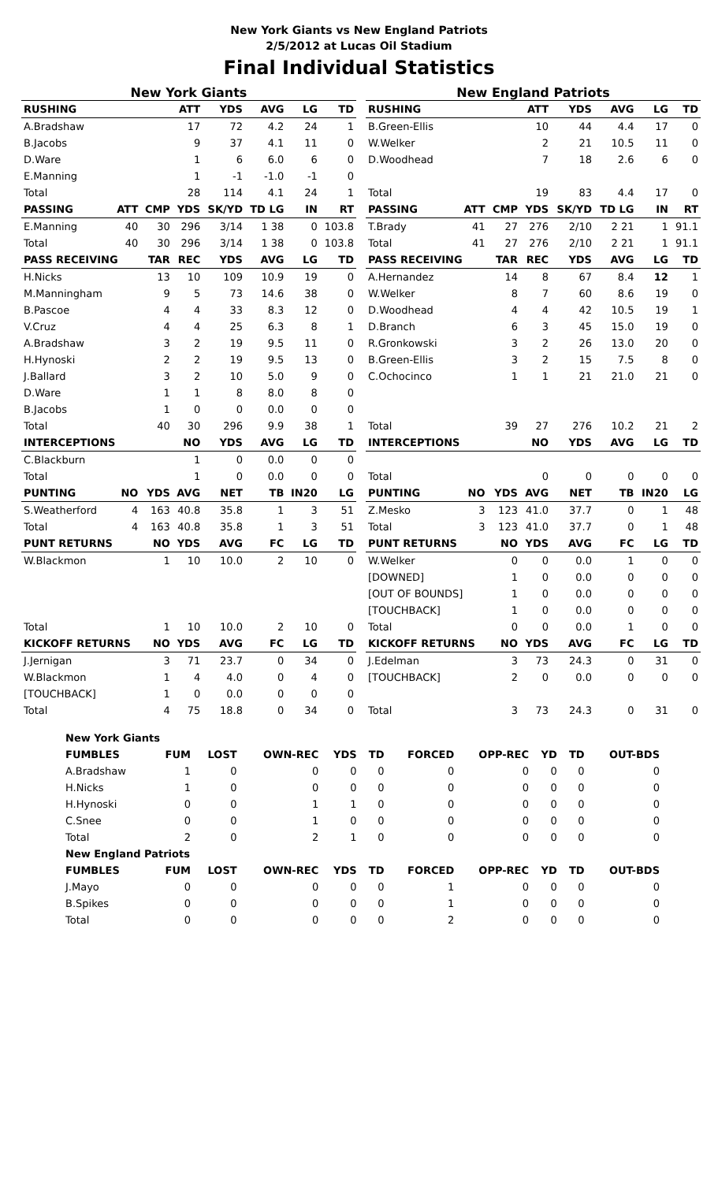New York Giants vs New England Patriots
2/5/2012 at Lucas Oil Stadium
Final Individual Statistics
New York Giants
| RUSHING | | | ATT | YDS | AVG | LG | TD |
| --- | --- | --- | --- | --- | --- | --- | --- |
| A.Bradshaw | | | 17 | 72 | 4.2 | 24 | 1 |
| B.Jacobs | | | 9 | 37 | 4.1 | 11 | 0 |
| D.Ware | | | 1 | 6 | 6.0 | 6 | 0 |
| E.Manning | | | 1 | -1 | -1.0 | -1 | 0 |
| Total | | | 28 | 114 | 4.1 | 24 | 1 |
| PASSING | ATT | CMP | YDS | SK/YD | TD LG | IN | RT |
| E.Manning | 40 | 30 | 296 | 3/14 | 1 38 | 0 | 103.8 |
| Total | 40 | 30 | 296 | 3/14 | 1 38 | 0 | 103.8 |
| PASS RECEIVING | | TAR | REC | YDS | AVG | LG | TD |
| H.Nicks | | 13 | 10 | 109 | 10.9 | 19 | 0 |
| M.Manningham | | 9 | 5 | 73 | 14.6 | 38 | 0 |
| B.Pascoe | | 4 | 4 | 33 | 8.3 | 12 | 0 |
| V.Cruz | | 4 | 4 | 25 | 6.3 | 8 | 1 |
| A.Bradshaw | | 3 | 2 | 19 | 9.5 | 11 | 0 |
| H.Hynoski | | 2 | 2 | 19 | 9.5 | 13 | 0 |
| J.Ballard | | 3 | 2 | 10 | 5.0 | 9 | 0 |
| D.Ware | | 1 | 1 | 8 | 8.0 | 8 | 0 |
| B.Jacobs | | 1 | 0 | 0 | 0.0 | 0 | 0 |
| Total | | 40 | 30 | 296 | 9.9 | 38 | 1 |
| INTERCEPTIONS | | | NO | YDS | AVG | LG | TD |
| C.Blackburn | | | 1 | 0 | 0.0 | 0 | 0 |
| Total | | | 1 | 0 | 0.0 | 0 | 0 |
| PUNTING | NO | YDS | AVG | NET | TB | IN20 | LG |
| S.Weatherford | 4 | 163 | 40.8 | 35.8 | 1 | 3 | 51 |
| Total | 4 | 163 | 40.8 | 35.8 | 1 | 3 | 51 |
| PUNT RETURNS | | NO | YDS | AVG | FC | LG | TD |
| W.Blackmon | | 1 | 10 | 10.0 | 2 | 10 | 0 |
| Total | | 1 | 10 | 10.0 | 2 | 10 | 0 |
| KICKOFF RETURNS | | NO | YDS | AVG | FC | LG | TD |
| J.Jernigan | | 3 | 71 | 23.7 | 0 | 34 | 0 |
| W.Blackmon | | 1 | 4 | 4.0 | 0 | 4 | 0 |
| [TOUCHBACK] | | 1 | 0 | 0.0 | 0 | 0 | 0 |
| Total | | 4 | 75 | 18.8 | 0 | 34 | 0 |
New England Patriots
| RUSHING | | | ATT | YDS | AVG | LG | TD |
| --- | --- | --- | --- | --- | --- | --- | --- |
| B.Green-Ellis | | | 10 | 44 | 4.4 | 17 | 0 |
| W.Welker | | | 2 | 21 | 10.5 | 11 | 0 |
| D.Woodhead | | | 7 | 18 | 2.6 | 6 | 0 |
| Total | | | 19 | 83 | 4.4 | 17 | 0 |
| PASSING | ATT | CMP | YDS | SK/YD | TD LG | IN | RT |
| T.Brady | 41 | 27 | 276 | 2/10 | 2 21 | 1 | 91.1 |
| Total | 41 | 27 | 276 | 2/10 | 2 21 | 1 | 91.1 |
| PASS RECEIVING | | TAR | REC | YDS | AVG | LG | TD |
| A.Hernandez | | 14 | 8 | 67 | 8.4 | 12 | 1 |
| W.Welker | | 8 | 7 | 60 | 8.6 | 19 | 0 |
| D.Woodhead | | 4 | 4 | 42 | 10.5 | 19 | 1 |
| D.Branch | | 6 | 3 | 45 | 15.0 | 19 | 0 |
| R.Gronkowski | | 3 | 2 | 26 | 13.0 | 20 | 0 |
| B.Green-Ellis | | 3 | 2 | 15 | 7.5 | 8 | 0 |
| C.Ochocinco | | 1 | 1 | 21 | 21.0 | 21 | 0 |
| Total | | 39 | 27 | 276 | 10.2 | 21 | 2 |
| INTERCEPTIONS | | | NO | YDS | AVG | LG | TD |
| Total | | | 0 | 0 | 0 | 0 | 0 |
| PUNTING | NO | YDS | AVG | NET | TB | IN20 | LG |
| Z.Mesko | 3 | 123 | 41.0 | 37.7 | 0 | 1 | 48 |
| Total | 3 | 123 | 41.0 | 37.7 | 0 | 1 | 48 |
| PUNT RETURNS | | NO | YDS | AVG | FC | LG | TD |
| W.Welker | | 0 | 0 | 0.0 | 1 | 0 | 0 |
| [DOWNED] | | 1 | 0 | 0.0 | 0 | 0 | 0 |
| [OUT OF BOUNDS] | | 1 | 0 | 0.0 | 0 | 0 | 0 |
| [TOUCHBACK] | | 1 | 0 | 0.0 | 0 | 0 | 0 |
| Total | | 0 | 0 | 0.0 | 1 | 0 | 0 |
| KICKOFF RETURNS | | NO | YDS | AVG | FC | LG | TD |
| J.Edelman | | 3 | 73 | 24.3 | 0 | 31 | 0 |
| [TOUCHBACK] | | 2 | 0 | 0.0 | 0 | 0 | 0 |
| Total | | 3 | 73 | 24.3 | 0 | 31 | 0 |
| New York Giants | | | | | | | | | | |
| FUMBLES | FUM | LOST | OWN-REC | YDS | TD | FORCED | OPP-REC | YD | TD | OUT-BDS |
| A.Bradshaw | 1 | 0 | 0 | 0 | 0 | 0 | 0 | 0 | 0 | 0 |
| H.Nicks | 1 | 0 | 0 | 0 | 0 | 0 | 0 | 0 | 0 | 0 |
| H.Hynoski | 0 | 0 | 1 | 1 | 0 | 0 | 0 | 0 | 0 | 0 |
| C.Snee | 0 | 0 | 1 | 0 | 0 | 0 | 0 | 0 | 0 | 0 |
| Total | 2 | 0 | 2 | 1 | 0 | 0 | 0 | 0 | 0 | 0 |
| New England Patriots | | | | | | | | | | |
| FUMBLES | FUM | LOST | OWN-REC | YDS | TD | FORCED | OPP-REC | YD | TD | OUT-BDS |
| J.Mayo | 0 | 0 | 0 | 0 | 0 | 1 | 0 | 0 | 0 | 0 |
| B.Spikes | 0 | 0 | 0 | 0 | 0 | 1 | 0 | 0 | 0 | 0 |
| Total | 0 | 0 | 0 | 0 | 0 | 2 | 0 | 0 | 0 | 0 |